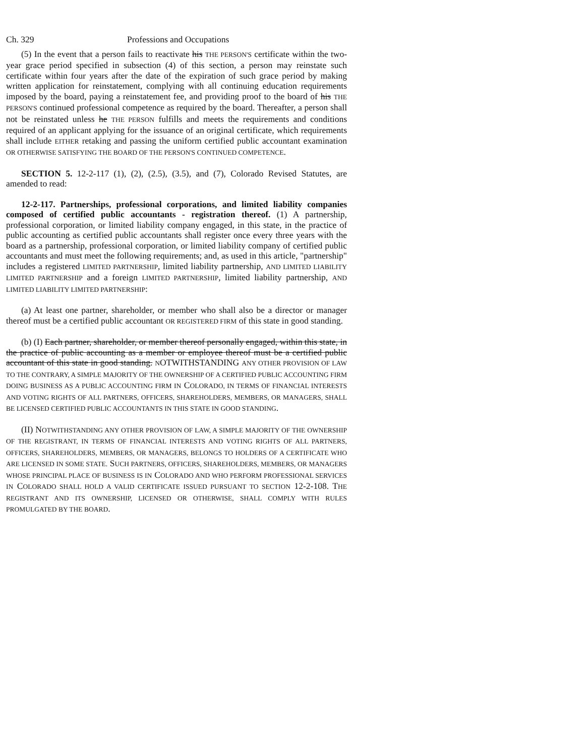Ch. 329 Professions and Occupations
(5) In the event that a person fails to reactivate his THE PERSON'S certificate within the two-year grace period specified in subsection (4) of this section, a person may reinstate such certificate within four years after the date of the expiration of such grace period by making written application for reinstatement, complying with all continuing education requirements imposed by the board, paying a reinstatement fee, and providing proof to the board of his THE PERSON'S continued professional competence as required by the board. Thereafter, a person shall not be reinstated unless he THE PERSON fulfills and meets the requirements and conditions required of an applicant applying for the issuance of an original certificate, which requirements shall include EITHER retaking and passing the uniform certified public accountant examination OR OTHERWISE SATISFYING THE BOARD OF THE PERSON'S CONTINUED COMPETENCE.
SECTION 5. 12-2-117 (1), (2), (2.5), (3.5), and (7), Colorado Revised Statutes, are amended to read:
12-2-117. Partnerships, professional corporations, and limited liability companies composed of certified public accountants - registration thereof. (1) A partnership, professional corporation, or limited liability company engaged, in this state, in the practice of public accounting as certified public accountants shall register once every three years with the board as a partnership, professional corporation, or limited liability company of certified public accountants and must meet the following requirements; and, as used in this article, "partnership" includes a registered LIMITED PARTNERSHIP, limited liability partnership, AND LIMITED LIABILITY LIMITED PARTNERSHIP and a foreign LIMITED PARTNERSHIP, limited liability partnership, AND LIMITED LIABILITY LIMITED PARTNERSHIP:
(a) At least one partner, shareholder, or member who shall also be a director or manager thereof must be a certified public accountant OR REGISTERED FIRM of this state in good standing.
(b) (I) Each partner, shareholder, or member thereof personally engaged, within this state, in the practice of public accounting as a member or employee thereof must be a certified public accountant of this state in good standing. NOTWITHSTANDING ANY OTHER PROVISION OF LAW TO THE CONTRARY, A SIMPLE MAJORITY OF THE OWNERSHIP OF A CERTIFIED PUBLIC ACCOUNTING FIRM DOING BUSINESS AS A PUBLIC ACCOUNTING FIRM IN COLORADO, IN TERMS OF FINANCIAL INTERESTS AND VOTING RIGHTS OF ALL PARTNERS, OFFICERS, SHAREHOLDERS, MEMBERS, OR MANAGERS, SHALL BE LICENSED CERTIFIED PUBLIC ACCOUNTANTS IN THIS STATE IN GOOD STANDING.
(II) NOTWITHSTANDING ANY OTHER PROVISION OF LAW, A SIMPLE MAJORITY OF THE OWNERSHIP OF THE REGISTRANT, IN TERMS OF FINANCIAL INTERESTS AND VOTING RIGHTS OF ALL PARTNERS, OFFICERS, SHAREHOLDERS, MEMBERS, OR MANAGERS, BELONGS TO HOLDERS OF A CERTIFICATE WHO ARE LICENSED IN SOME STATE. SUCH PARTNERS, OFFICERS, SHAREHOLDERS, MEMBERS, OR MANAGERS WHOSE PRINCIPAL PLACE OF BUSINESS IS IN COLORADO AND WHO PERFORM PROFESSIONAL SERVICES IN COLORADO SHALL HOLD A VALID CERTIFICATE ISSUED PURSUANT TO SECTION 12-2-108. THE REGISTRANT AND ITS OWNERSHIP, LICENSED OR OTHERWISE, SHALL COMPLY WITH RULES PROMULGATED BY THE BOARD.